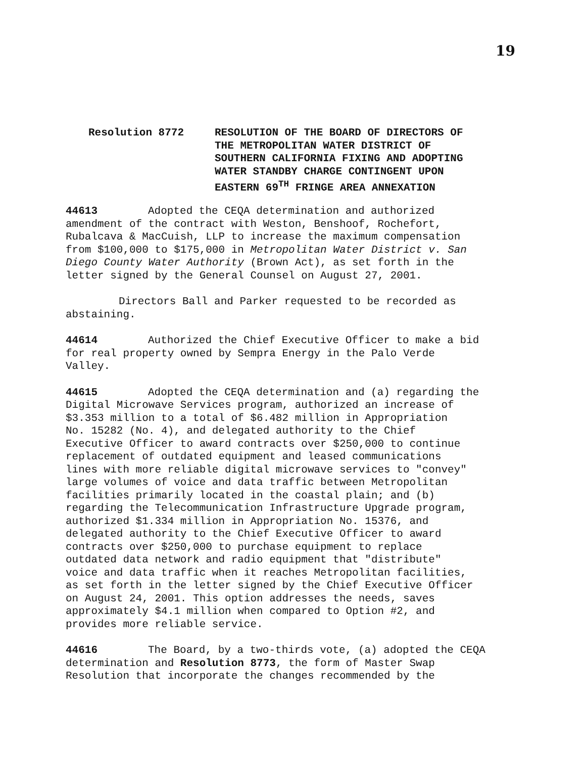19
Resolution 8772 RESOLUTION OF THE BOARD OF DIRECTORS OF
THE METROPOLITAN WATER DISTRICT OF
SOUTHERN CALIFORNIA FIXING AND ADOPTING
WATER STANDBY CHARGE CONTINGENT UPON
EASTERN 69<sup>TH</sup> FRINGE AREA ANNEXATION
44613 Adopted the CEQA determination and authorized
amendment of the contract with Weston, Benshoof, Rochefort,
Rubalcava & MacCuish, LLP to increase the maximum compensation
from $100,000 to $175,000 in Metropolitan Water District v. San
Diego County Water Authority (Brown Act), as set forth in the
letter signed by the General Counsel on August 27, 2001.
Directors Ball and Parker requested to be recorded as
abstaining.
44614 Authorized the Chief Executive Officer to make a bid
for real property owned by Sempra Energy in the Palo Verde
Valley.
44615 Adopted the CEQA determination and (a) regarding the
Digital Microwave Services program, authorized an increase of
$3.353 million to a total of $6.482 million in Appropriation
No. 15282 (No. 4), and delegated authority to the Chief
Executive Officer to award contracts over $250,000 to continue
replacement of outdated equipment and leased communications
lines with more reliable digital microwave services to "convey"
large volumes of voice and data traffic between Metropolitan
facilities primarily located in the coastal plain; and (b)
regarding the Telecommunication Infrastructure Upgrade program,
authorized $1.334 million in Appropriation No. 15376, and
delegated authority to the Chief Executive Officer to award
contracts over $250,000 to purchase equipment to replace
outdated data network and radio equipment that "distribute"
voice and data traffic when it reaches Metropolitan facilities,
as set forth in the letter signed by the Chief Executive Officer
on August 24, 2001. This option addresses the needs, saves
approximately $4.1 million when compared to Option #2, and
provides more reliable service.
44616 The Board, by a two-thirds vote, (a) adopted the CEQA
determination and Resolution 8773, the form of Master Swap
Resolution that incorporate the changes recommended by the